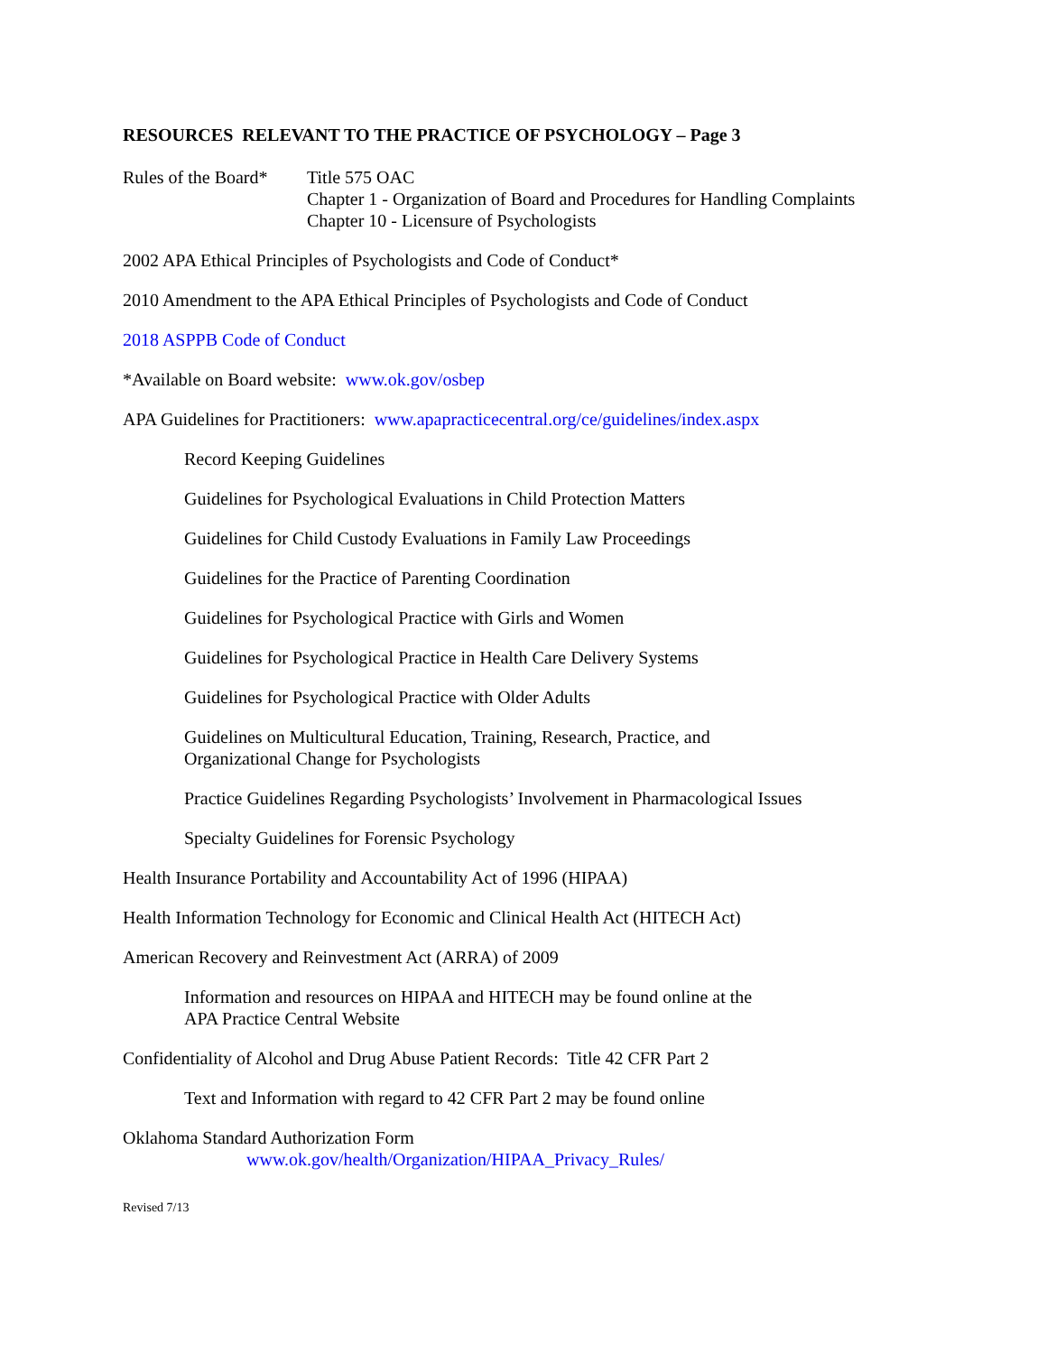RESOURCES RELEVANT TO THE PRACTICE OF PSYCHOLOGY – Page 3
Rules of the Board*
Title 575 OAC
Chapter 1 - Organization of Board and Procedures for Handling Complaints
Chapter 10 - Licensure of Psychologists
2002 APA Ethical Principles of Psychologists and Code of Conduct*
2010 Amendment to the APA Ethical Principles of Psychologists and Code of Conduct
2018 ASPPB Code of Conduct
*Available on Board website: www.ok.gov/osbep
APA Guidelines for Practitioners: www.apapracticecentral.org/ce/guidelines/index.aspx
Record Keeping Guidelines
Guidelines for Psychological Evaluations in Child Protection Matters
Guidelines for Child Custody Evaluations in Family Law Proceedings
Guidelines for the Practice of Parenting Coordination
Guidelines for Psychological Practice with Girls and Women
Guidelines for Psychological Practice in Health Care Delivery Systems
Guidelines for Psychological Practice with Older Adults
Guidelines on Multicultural Education, Training, Research, Practice, and
Organizational Change for Psychologists
Practice Guidelines Regarding Psychologists’ Involvement in Pharmacological Issues
Specialty Guidelines for Forensic Psychology
Health Insurance Portability and Accountability Act of 1996 (HIPAA)
Health Information Technology for Economic and Clinical Health Act (HITECH Act)
American Recovery and Reinvestment Act (ARRA) of 2009
Information and resources on HIPAA and HITECH may be found online at the
APA Practice Central Website
Confidentiality of Alcohol and Drug Abuse Patient Records: Title 42 CFR Part 2
Text and Information with regard to 42 CFR Part 2 may be found online
Oklahoma Standard Authorization Form
www.ok.gov/health/Organization/HIPAA_Privacy_Rules/
Revised 7/13